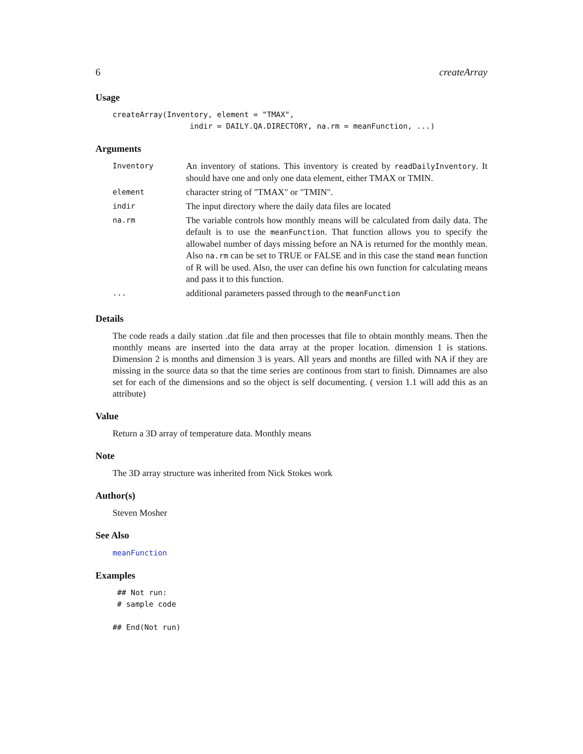6 createArray
Usage
createArray(Inventory, element = "TMAX",
                 indir = DAILY.QA.DIRECTORY, na.rm = meanFunction, ...)
Arguments
| Inventory | An inventory of stations. This inventory is created by readDailyInventory . It should have one and only one data element, either TMAX or TMIN. |
| element | character string of "TMAX" or "TMIN". |
| indir | The input directory where the daily data files are located |
| na.rm | The variable controls how monthly means will be calculated from daily data. The default is to use the meanFunction . That function allows you to specify the allowabel number of days missing before an NA is returned for the monthly mean. Also na.rm can be set to TRUE or FALSE and in this case the stand mean function of R will be used. Also, the user can define his own function for calculating means and pass it to this function. |
| ... | additional parameters passed through to the meanFunction |
Details
The code reads a daily station .dat file and then processes that file to obtain monthly means. Then the monthly means are inserted into the data array at the proper location. dimension 1 is stations. Dimension 2 is months and dimension 3 is years. All years and months are filled with NA if they are missing in the source data so that the time series are continous from start to finish. Dimnames are also set for each of the dimensions and so the object is self documenting. ( version 1.1 will add this as an attribute)
Value
Return a 3D array of temperature data. Monthly means
Note
The 3D array structure was inherited from Nick Stokes work
Author(s)
Steven Mosher
See Also
meanFunction
Examples
 ## Not run:
 # sample code

## End(Not run)